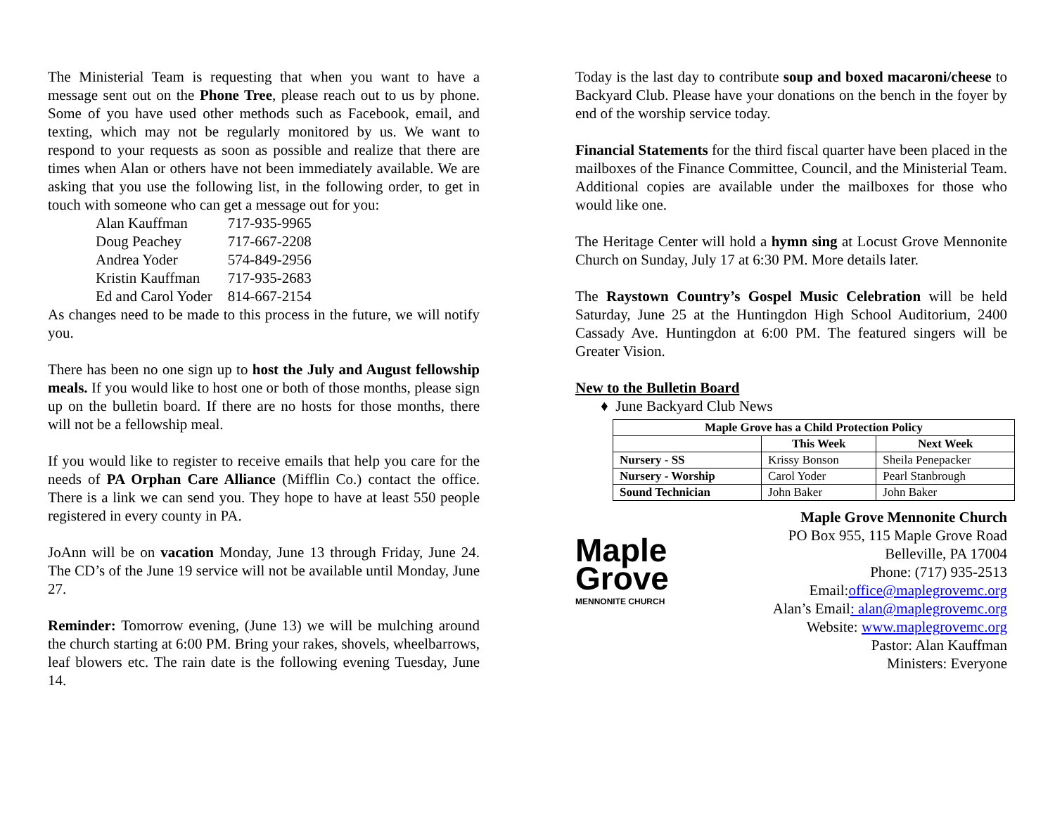The Ministerial Team is requesting that when you want to have a message sent out on the Phone Tree, please reach out to us by phone. Some of you have used other methods such as Facebook, email, and texting, which may not be regularly monitored by us. We want to respond to your requests as soon as possible and realize that there are times when Alan or others have not been immediately available. We are asking that you use the following list, in the following order, to get in touch with someone who can get a message out for you:
| Alan Kauffman | 717-935-9965 |
| Doug Peachey | 717-667-2208 |
| Andrea Yoder | 574-849-2956 |
| Kristin Kauffman | 717-935-2683 |
| Ed and Carol Yoder | 814-667-2154 |
As changes need to be made to this process in the future, we will notify you.
There has been no one sign up to host the July and August fellowship meals. If you would like to host one or both of those months, please sign up on the bulletin board. If there are no hosts for those months, there will not be a fellowship meal.
If you would like to register to receive emails that help you care for the needs of PA Orphan Care Alliance (Mifflin Co.) contact the office. There is a link we can send you. They hope to have at least 550 people registered in every county in PA.
JoAnn will be on vacation Monday, June 13 through Friday, June 24. The CD’s of the June 19 service will not be available until Monday, June 27.
Reminder: Tomorrow evening, (June 13) we will be mulching around the church starting at 6:00 PM. Bring your rakes, shovels, wheelbarrows, leaf blowers etc. The rain date is the following evening Tuesday, June 14.
Today is the last day to contribute soup and boxed macaroni/cheese to Backyard Club. Please have your donations on the bench in the foyer by end of the worship service today.
Financial Statements for the third fiscal quarter have been placed in the mailboxes of the Finance Committee, Council, and the Ministerial Team. Additional copies are available under the mailboxes for those who would like one.
The Heritage Center will hold a hymn sing at Locust Grove Mennonite Church on Sunday, July 17 at 6:30 PM. More details later.
The Raystown Country’s Gospel Music Celebration will be held Saturday, June 25 at the Huntingdon High School Auditorium, 2400 Cassady Ave. Huntingdon at 6:00 PM. The featured singers will be Greater Vision.
New to the Bulletin Board
♦ June Backyard Club News
| Maple Grove has a Child Protection Policy | | |
| --- | --- | --- |
| | This Week | Next Week |
| Nursery - SS | Krissy Bonson | Sheila Penepacker |
| Nursery - Worship | Carol Yoder | Pearl Stanbrough |
| Sound Technician | John Baker | John Baker |
Maple
Grove
MENNONITE CHURCH
Maple Grove Mennonite Church
PO Box 955, 115 Maple Grove Road
Belleville, PA 17004
Phone: (717) 935-2513
Email:office@maplegrovemc.org
Alan’s Email: alan@maplegrovemc.org
Website: www.maplegrovemc.org
Pastor: Alan Kauffman
Ministers: Everyone